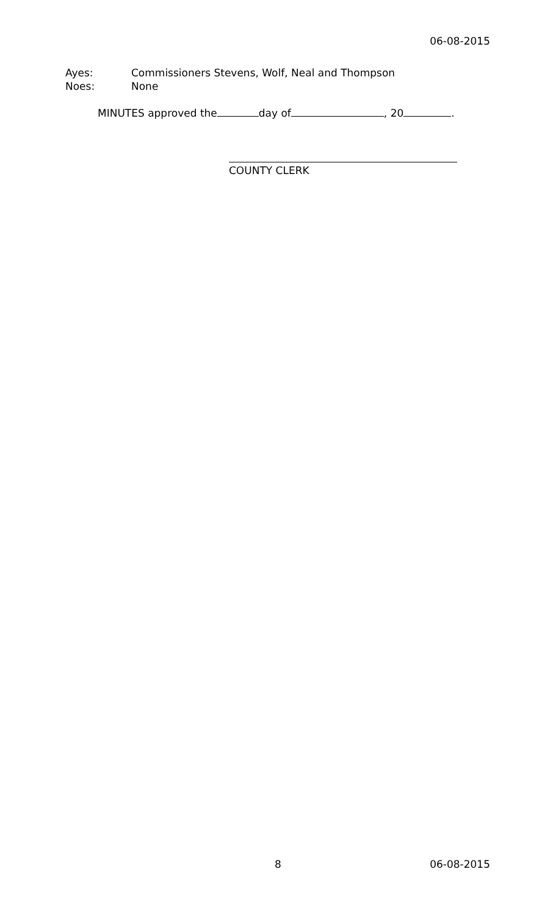06-08-2015
Ayes: Commissioners Stevens, Wolf, Neal and Thompson
Noes: None
MINUTES approved the day of , 20 .
COUNTY CLERK
8 06-08-2015